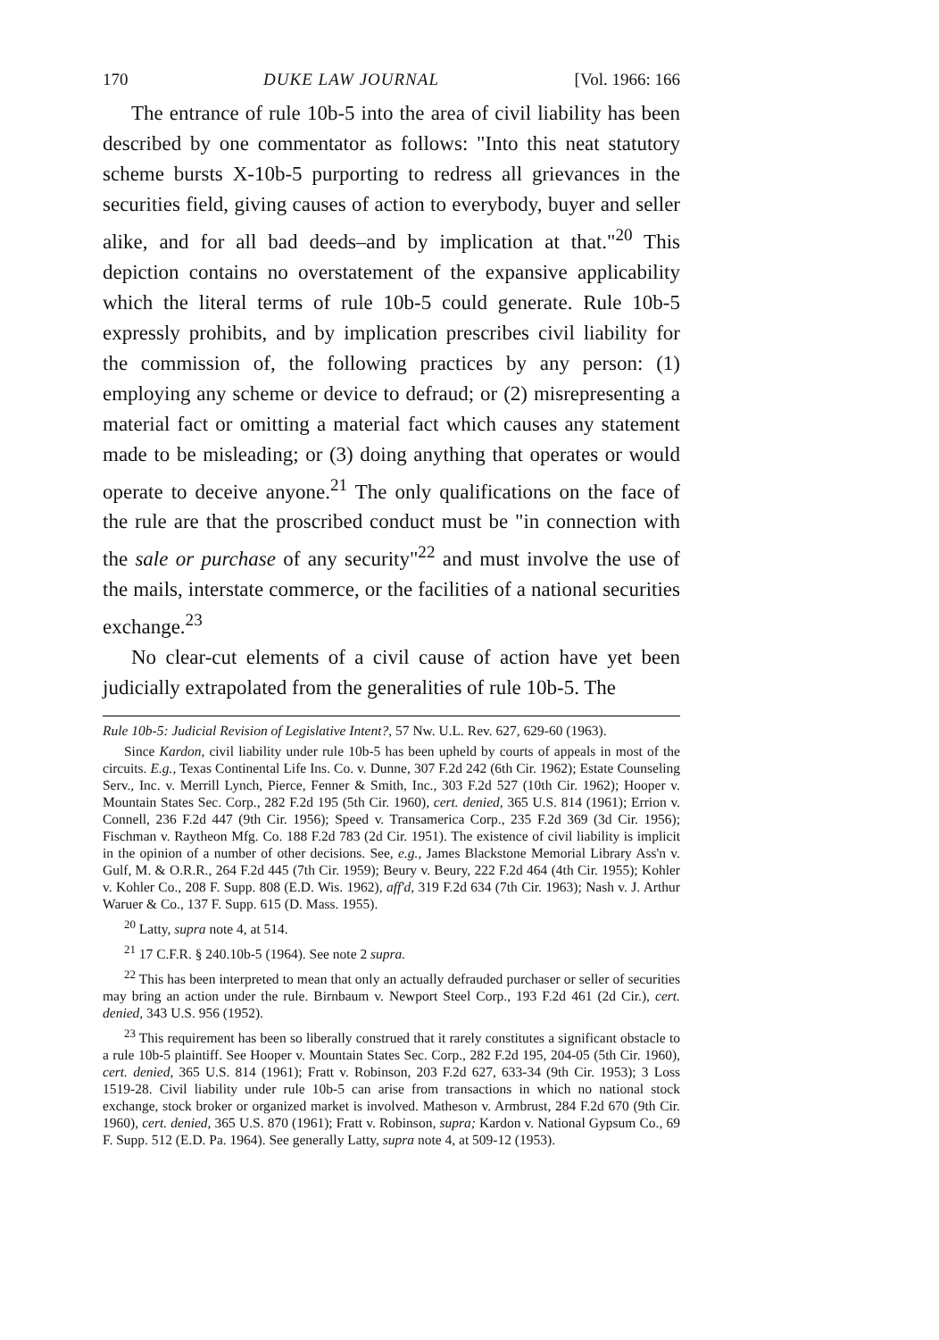170 DUKE LAW JOURNAL [Vol. 1966: 166
The entrance of rule 10b-5 into the area of civil liability has been described by one commentator as follows: "Into this neat statutory scheme bursts X-10b-5 purporting to redress all grievances in the securities field, giving causes of action to everybody, buyer and seller alike, and for all bad deeds–and by implication at that."<sup>20</sup> This depiction contains no overstatement of the expansive applicability which the literal terms of rule 10b-5 could generate. Rule 10b-5 expressly prohibits, and by implication prescribes civil liability for the commission of, the following practices by any person: (1) employing any scheme or device to defraud; or (2) misrepresenting a material fact or omitting a material fact which causes any statement made to be misleading; or (3) doing anything that operates or would operate to deceive anyone.<sup>21</sup> The only qualifications on the face of the rule are that the proscribed conduct must be "in connection with the sale or purchase of any security"<sup>22</sup> and must involve the use of the mails, interstate commerce, or the facilities of a national securities exchange.<sup>23</sup>
No clear-cut elements of a civil cause of action have yet been judicially extrapolated from the generalities of rule 10b-5. The
Rule 10b-5: Judicial Revision of Legislative Intent?, 57 Nw. U.L. Rev. 627, 629-60 (1963).
Since Kardon, civil liability under rule 10b-5 has been upheld by courts of appeals in most of the circuits. E.g., Texas Continental Life Ins. Co. v. Dunne, 307 F.2d 242 (6th Cir. 1962); Estate Counseling Serv., Inc. v. Merrill Lynch, Pierce, Fenner & Smith, Inc., 303 F.2d 527 (10th Cir. 1962); Hooper v. Mountain States Sec. Corp., 282 F.2d 195 (5th Cir. 1960), cert. denied, 365 U.S. 814 (1961); Errion v. Connell, 236 F.2d 447 (9th Cir. 1956); Speed v. Transamerica Corp., 235 F.2d 369 (3d Cir. 1956); Fischman v. Raytheon Mfg. Co. 188 F.2d 783 (2d Cir. 1951). The existence of civil liability is implicit in the opinion of a number of other decisions. See, e.g., James Blackstone Memorial Library Ass'n v. Gulf, M. & O.R.R., 264 F.2d 445 (7th Cir. 1959); Beury v. Beury, 222 F.2d 464 (4th Cir. 1955); Kohler v. Kohler Co., 208 F. Supp. 808 (E.D. Wis. 1962), aff'd, 319 F.2d 634 (7th Cir. 1963); Nash v. J. Arthur Waruer & Co., 137 F. Supp. 615 (D. Mass. 1955).
<sup>20</sup> Latty, supra note 4, at 514.
<sup>21</sup> 17 C.F.R. § 240.10b-5 (1964). See note 2 supra.
<sup>22</sup> This has been interpreted to mean that only an actually defrauded purchaser or seller of securities may bring an action under the rule. Birnbaum v. Newport Steel Corp., 193 F.2d 461 (2d Cir.), cert. denied, 343 U.S. 956 (1952).
<sup>23</sup> This requirement has been so liberally construed that it rarely constitutes a significant obstacle to a rule 10b-5 plaintiff. See Hooper v. Mountain States Sec. Corp., 282 F.2d 195, 204-05 (5th Cir. 1960), cert. denied, 365 U.S. 814 (1961); Fratt v. Robinson, 203 F.2d 627, 633-34 (9th Cir. 1953); 3 Loss 1519-28. Civil liability under rule 10b-5 can arise from transactions in which no national stock exchange, stock broker or organized market is involved. Matheson v. Armbrust, 284 F.2d 670 (9th Cir. 1960), cert. denied, 365 U.S. 870 (1961); Fratt v. Robinson, supra; Kardon v. National Gypsum Co., 69 F. Supp. 512 (E.D. Pa. 1964). See generally Latty, supra note 4, at 509-12 (1953).